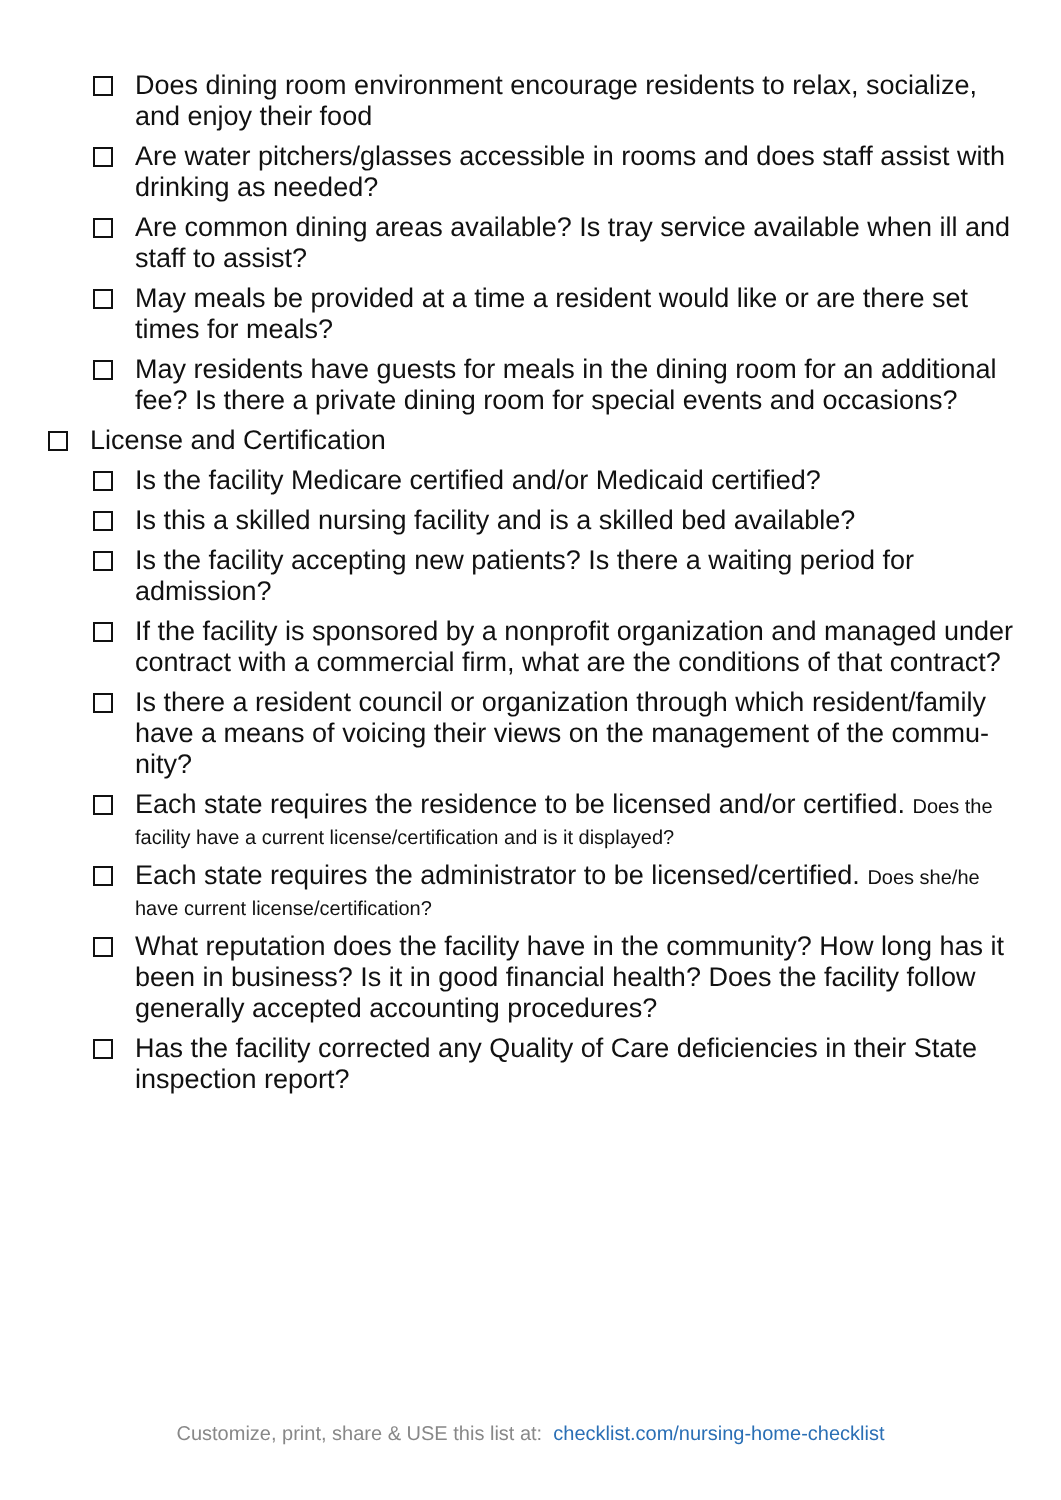Does dining room environment encourage residents to relax, socialize, and enjoy their food
Are water pitchers/glasses accessible in rooms and does staff assist with drinking as needed?
Are common dining areas available? Is tray service available when ill and staff to assist?
May meals be provided at a time a resident would like or are there set times for meals?
May residents have guests for meals in the dining room for an additional fee? Is there a private dining room for special events and occasions?
License and Certification
Is the facility Medicare certified and/or Medicaid certified?
Is this a skilled nursing facility and is a skilled bed available?
Is the facility accepting new patients? Is there a waiting period for admission?
If the facility is sponsored by a nonprofit organization and managed under contract with a commercial firm, what are the conditions of that contract?
Is there a resident council or organization through which resident/family have a means of voicing their views on the management of the commu-nity?
Each state requires the residence to be licensed and/or certified. Does the facility have a current license/certification and is it displayed?
Each state requires the administrator to be licensed/certified. Does she/he have current license/certification?
What reputation does the facility have in the community? How long has it been in business? Is it in good financial health? Does the facility follow generally accepted accounting procedures?
Has the facility corrected any Quality of Care deficiencies in their State inspection report?
Customize, print, share & USE this list at: checklist.com/nursing-home-checklist